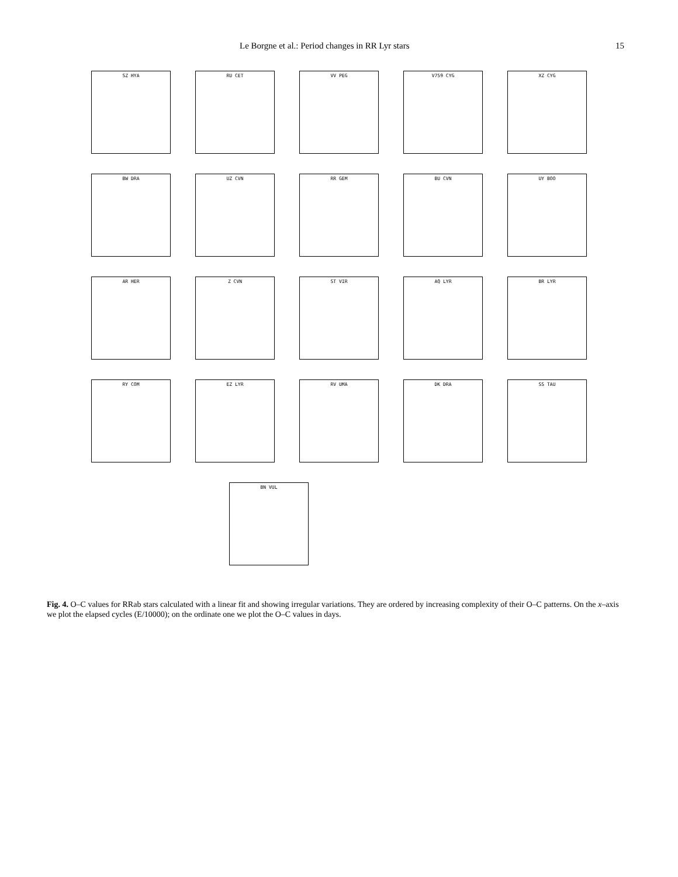Le Borgne et al.: Period changes in RR Lyr stars 15
SZ HYA
RU CET
VV PEG
V759 CYG
XZ CYG
BW DRA
UZ CVN
RR GEM
BU CVN
UY BOO
AR HER
Z CVN
ST VIR
AQ LYR
BR LYR
RY COM
EZ LYR
RV UMA
DK DRA
SS TAU
BN VUL
Fig. 4. O–C values for RRab stars calculated with a linear fit and showing irregular variations. They are ordered by increasing complexity of their O–C patterns. On the x–axis we plot the elapsed cycles (E/10000); on the ordinate one we plot the O–C values in days.